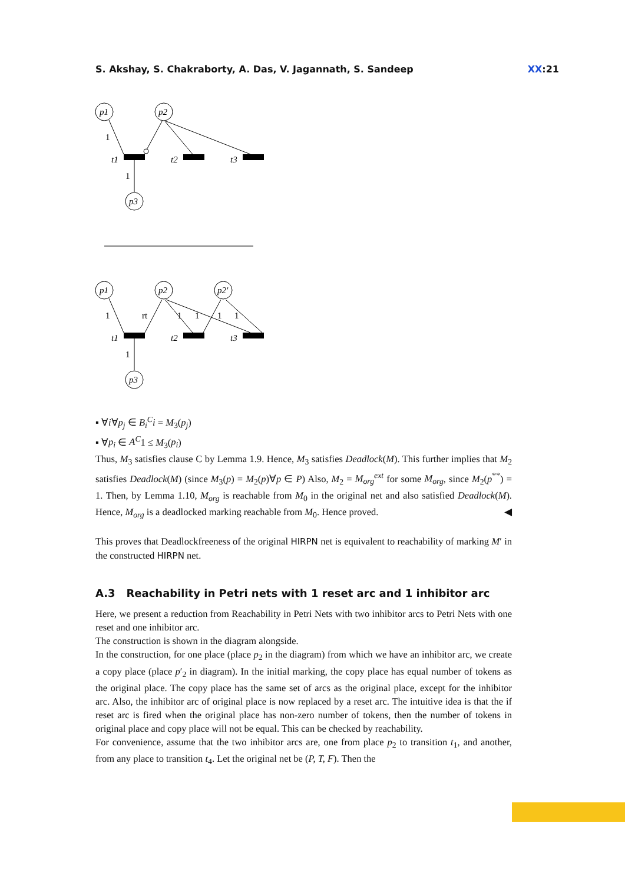S. Akshay, S. Chakraborty, A. Das, V. Jagannath, S. Sandeep XX:21
p1
p2
p3
1
1
t1
t2
t3
p1
p2
p2'
p3
1
rt
1
1
1
1
1
t1
t2
t3
▪ ∀i∀p<sub>j</sub> ∈ B<sub>i</sub><sup>C</sup>i = M<sub>3</sub>(p<sub>j</sub>)
▪ ∀p<sub>i</sub> ∈ A<sup>C</sup>1 ≤ M<sub>3</sub>(p<sub>i</sub>)
Thus, M<sub>3</sub> satisfies clause C by Lemma 1.9. Hence, M<sub>3</sub> satisfies Deadlock(M). This further implies that M<sub>2</sub> satisfies Deadlock(M) (since M<sub>3</sub>(p) = M<sub>2</sub>(p)∀p ∈ P) Also, M<sub>2</sub> = M<sub>org</sub><sup>ext</sup> for some M<sub>org</sub>, since M<sub>2</sub>(p<sup>**</sup>) = 1. Then, by Lemma 1.10, M<sub>org</sub> is reachable from M<sub>0</sub> in the original net and also satisfied Deadlock(M). Hence, M<sub>org</sub> is a deadlocked marking reachable from M<sub>0</sub>. Hence proved. ◀
This proves that Deadlockfreeness of the original HIRPN net is equivalent to reachability of marking M′ in the constructed HIRPN net.
A.3 Reachability in Petri nets with 1 reset arc and 1 inhibitor arc
Here, we present a reduction from Reachability in Petri Nets with two inhibitor arcs to Petri Nets with one reset and one inhibitor arc.
The construction is shown in the diagram alongside.
In the construction, for one place (place p<sub>2</sub> in the diagram) from which we have an inhibitor arc, we create a copy place (place p′<sub>2</sub> in diagram). In the initial marking, the copy place has equal number of tokens as the original place. The copy place has the same set of arcs as the original place, except for the inhibitor arc. Also, the inhibitor arc of original place is now replaced by a reset arc. The intuitive idea is that the if reset arc is fired when the original place has non-zero number of tokens, then the number of tokens in original place and copy place will not be equal. This can be checked by reachability.
For convenience, assume that the two inhibitor arcs are, one from place p<sub>2</sub> to transition t<sub>1</sub>, and another, from any place to transition t<sub>4</sub>. Let the original net be (P, T, F). Then the